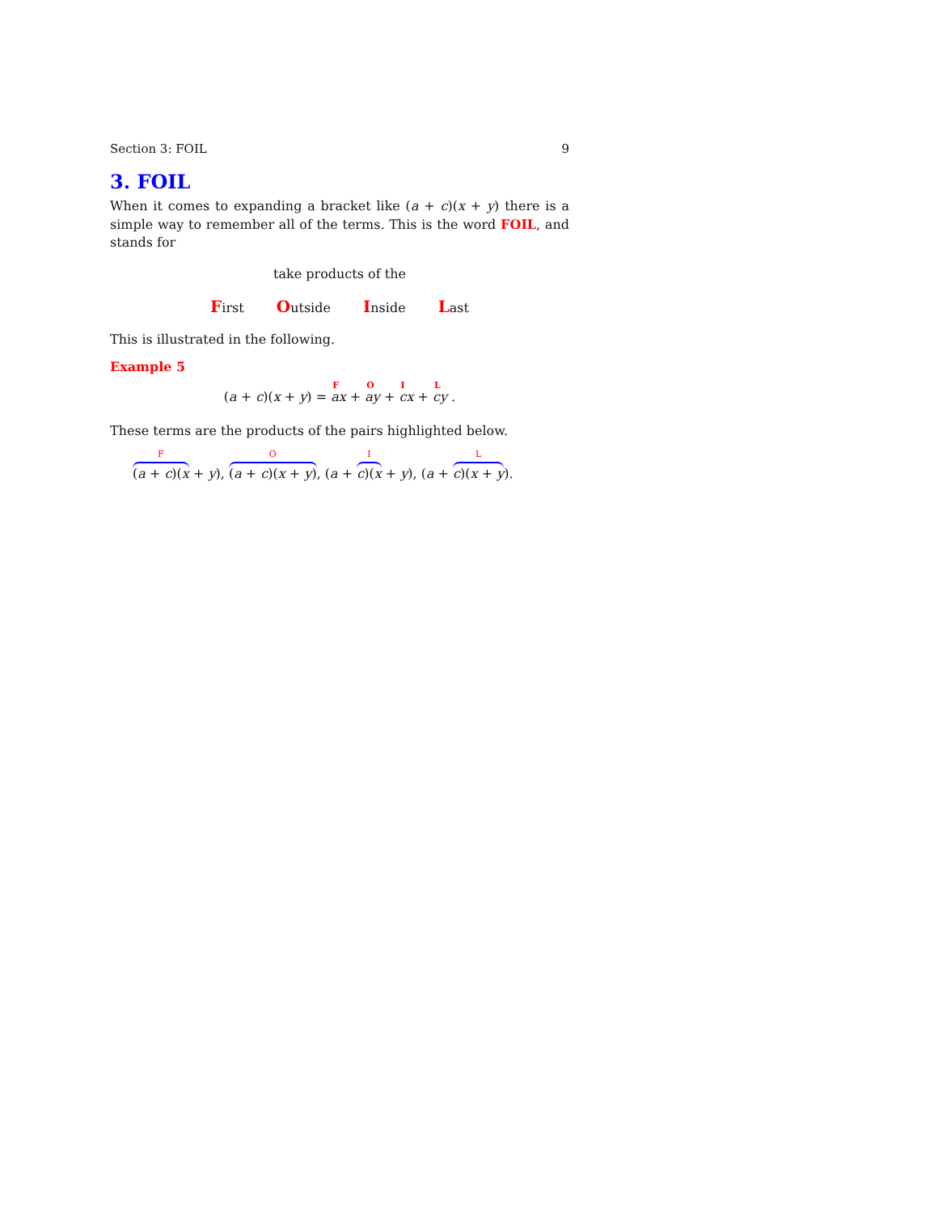Section 3: FOIL 9
3. FOIL
When it comes to expanding a bracket like (a + c)(x + y) there is a simple way to remember all of the terms. This is the word FOIL, and stands for
take products of the
First Outside Inside Last
This is illustrated in the following.
Example 5
(a + c)(x + y) = <sup>F</sup> ax + <sup>O</sup> ay + <sup>I</sup> cx + <sup>L</sup> cy .
These terms are the products of the pairs highlighted below.
F (a + c)(x + y), O (a + c)(x + y), (a + I c)(x + y), (a + L c)(x + y).